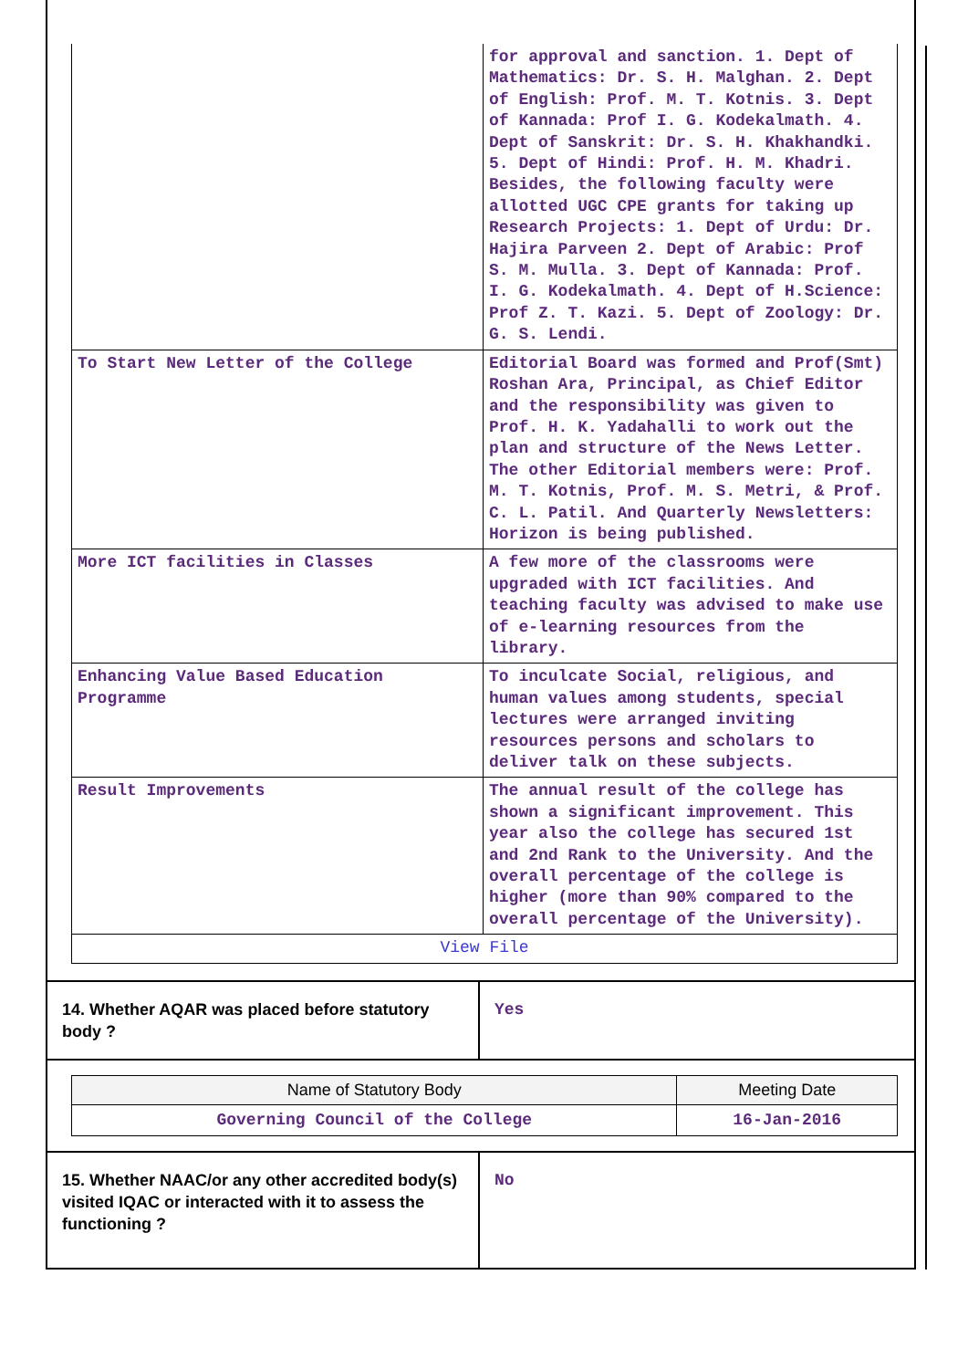| | for approval and sanction. 1. Dept of Mathematics: Dr. S. H. Malghan. 2. Dept of English: Prof. M. T. Kotnis. 3. Dept of Kannada: Prof I. G. Kodekalmath. 4. Dept of Sanskrit: Dr. S. H. Khakhandki. 5. Dept of Hindi: Prof. H. M. Khadri. Besides, the following faculty were allotted UGC CPE grants for taking up Research Projects: 1. Dept of Urdu: Dr. Hajira Parveen 2. Dept of Arabic: Prof S. M. Mulla. 3. Dept of Kannada: Prof. I. G. Kodekalmath. 4. Dept of H.Science: Prof Z. T. Kazi. 5. Dept of Zoology: Dr. G. S. Lendi. |
| To Start New Letter of the College | Editorial Board was formed and Prof(Smt) Roshan Ara, Principal, as Chief Editor and the responsibility was given to Prof. H. K. Yadahalli to work out the plan and structure of the News Letter. The other Editorial members were: Prof. M. T. Kotnis, Prof. M. S. Metri, & Prof. C. L. Patil. And Quarterly Newsletters: Horizon is being published. |
| More ICT facilities in Classes | A few more of the classrooms were upgraded with ICT facilities. And teaching faculty was advised to make use of e-learning resources from the library. |
| Enhancing Value Based Education Programme | To inculcate Social, religious, and human values among students, special lectures were arranged inviting resources persons and scholars to deliver talk on these subjects. |
| Result Improvements | The annual result of the college has shown a significant improvement. This year also the college has secured 1st and 2nd Rank to the University. And the overall percentage of the college is higher (more than 90% compared to the overall percentage of the University). |
| View File | |
| 14. Whether AQAR was placed before statutory body ? | Yes |
| Name of Statutory Body | Meeting Date |
| --- | --- |
| Governing Council of the College | 16-Jan-2016 |
| 15. Whether NAAC/or any other accredited body(s) visited IQAC or interacted with it to assess the functioning ? | No |